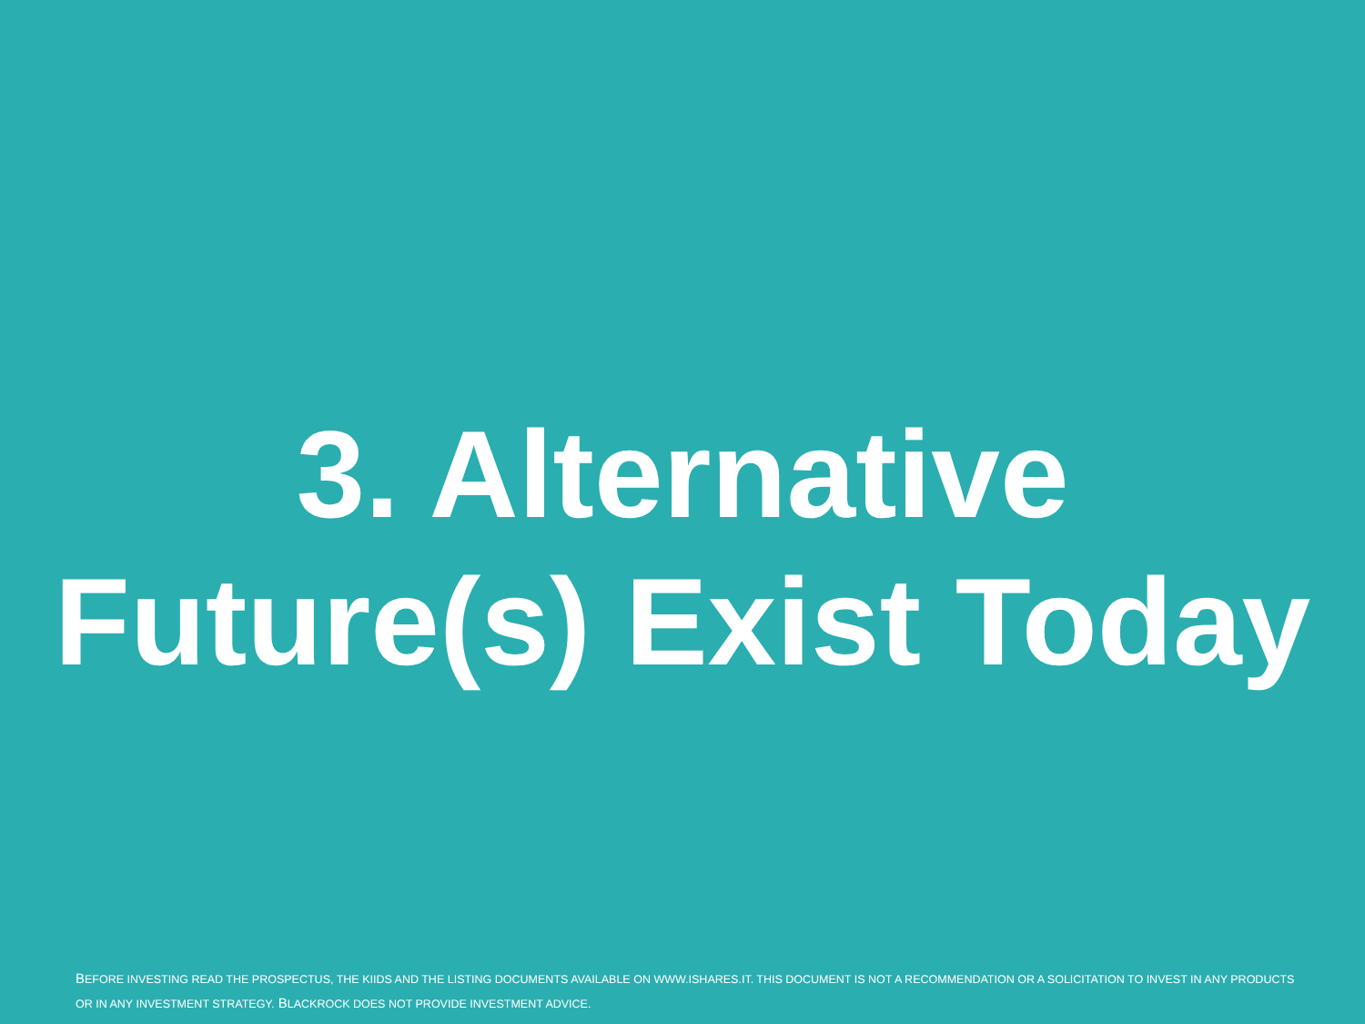3. Alternative
Future(s) Exist Today
BEFORE INVESTING READ THE PROSPECTUS, THE KIIDS AND THE LISTING DOCUMENTS AVAILABLE ON WWW.ISHARES.IT. THIS DOCUMENT IS NOT A RECOMMENDATION OR A SOLICITATION TO INVEST IN ANY PRODUCTS OR IN ANY INVESTMENT STRATEGY. BLACKROCK DOES NOT PROVIDE INVESTMENT ADVICE.